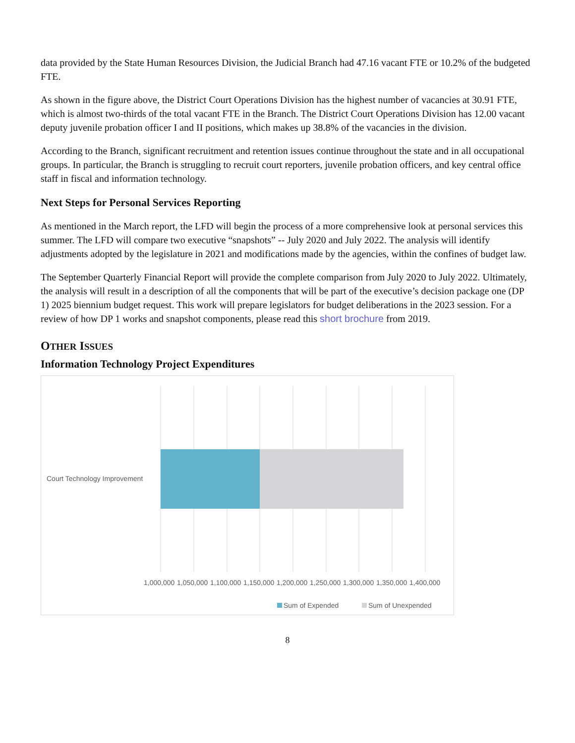data provided by the State Human Resources Division, the Judicial Branch had 47.16 vacant FTE or 10.2% of the budgeted FTE.
As shown in the figure above, the District Court Operations Division has the highest number of vacancies at 30.91 FTE, which is almost two-thirds of the total vacant FTE in the Branch. The District Court Operations Division has 12.00 vacant deputy juvenile probation officer I and II positions, which makes up 38.8% of the vacancies in the division.
According to the Branch, significant recruitment and retention issues continue throughout the state and in all occupational groups. In particular, the Branch is struggling to recruit court reporters, juvenile probation officers, and key central office staff in fiscal and information technology.
Next Steps for Personal Services Reporting
As mentioned in the March report, the LFD will begin the process of a more comprehensive look at personal services this summer. The LFD will compare two executive “snapshots” -- July 2020 and July 2022. The analysis will identify adjustments adopted by the legislature in 2021 and modifications made by the agencies, within the confines of budget law.
The September Quarterly Financial Report will provide the complete comparison from July 2020 to July 2022. Ultimately, the analysis will result in a description of all the components that will be part of the executive’s decision package one (DP 1) 2025 biennium budget request. This work will prepare legislators for budget deliberations in the 2023 session. For a review of how DP 1 works and snapshot components, please read this short brochure from 2019.
OTHER ISSUES
Information Technology Project Expenditures
Court Technology Improvement
1,000,000
1,050,000
1,100,000
1,150,000
1,200,000
1,250,000
1,300,000
1,350,000
1,400,000
Sum of Expended
Sum of Unexpended
8